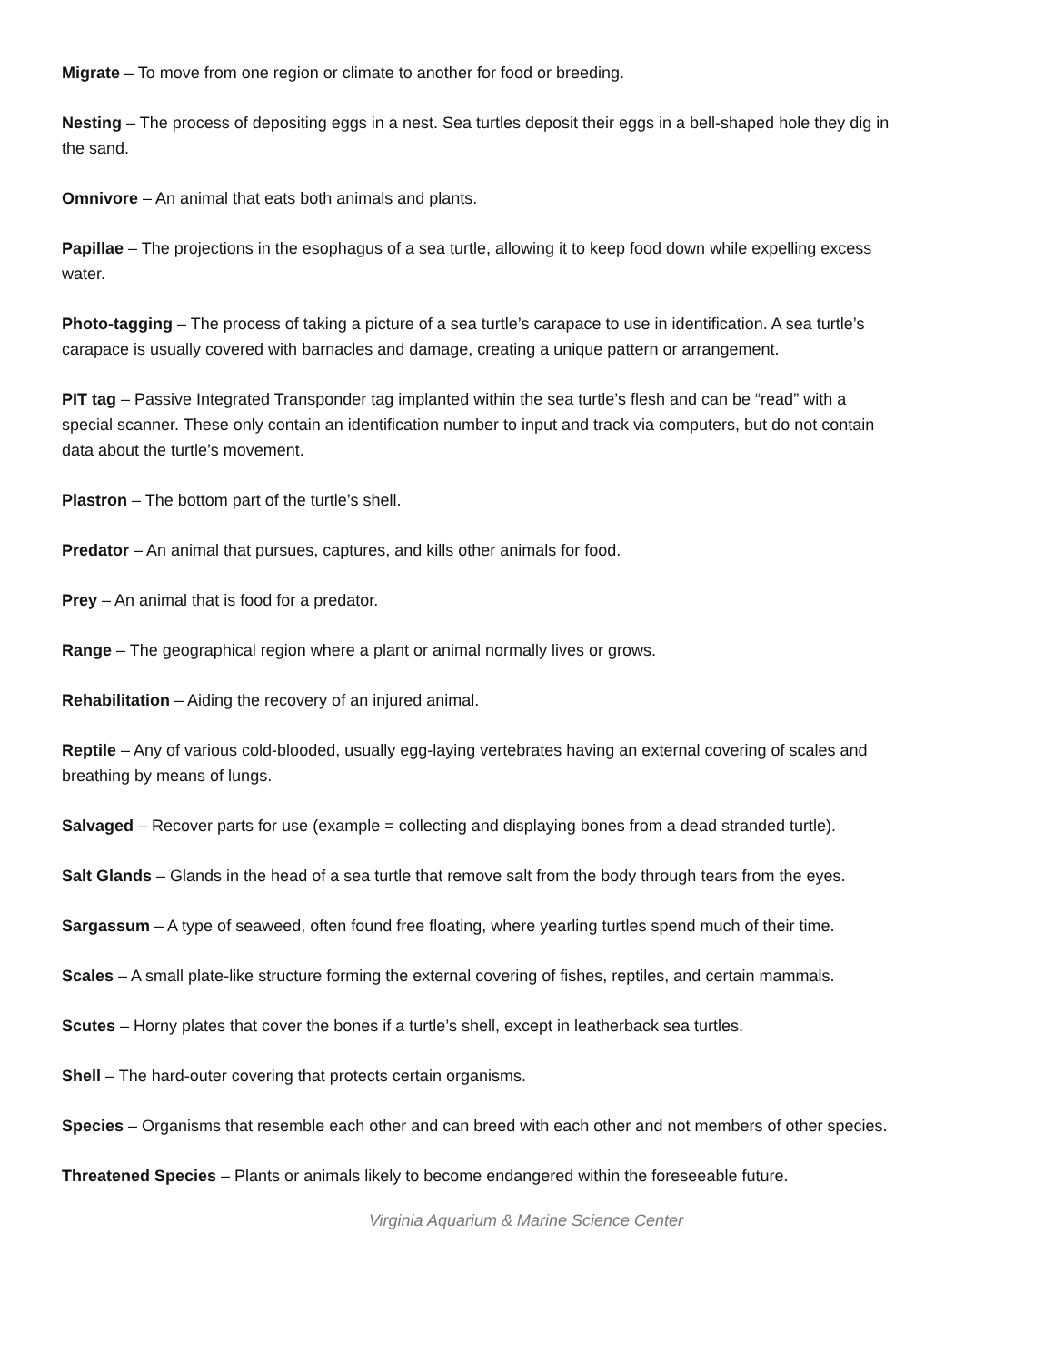Migrate – To move from one region or climate to another for food or breeding.
Nesting – The process of depositing eggs in a nest. Sea turtles deposit their eggs in a bell-shaped hole they dig in the sand.
Omnivore – An animal that eats both animals and plants.
Papillae – The projections in the esophagus of a sea turtle, allowing it to keep food down while expelling excess water.
Photo-tagging – The process of taking a picture of a sea turtle’s carapace to use in identification. A sea turtle’s carapace is usually covered with barnacles and damage, creating a unique pattern or arrangement.
PIT tag – Passive Integrated Transponder tag implanted within the sea turtle’s flesh and can be “read” with a special scanner. These only contain an identification number to input and track via computers, but do not contain data about the turtle’s movement.
Plastron – The bottom part of the turtle’s shell.
Predator – An animal that pursues, captures, and kills other animals for food.
Prey – An animal that is food for a predator.
Range – The geographical region where a plant or animal normally lives or grows.
Rehabilitation – Aiding the recovery of an injured animal.
Reptile – Any of various cold-blooded, usually egg-laying vertebrates having an external covering of scales and breathing by means of lungs.
Salvaged – Recover parts for use (example = collecting and displaying bones from a dead stranded turtle).
Salt Glands – Glands in the head of a sea turtle that remove salt from the body through tears from the eyes.
Sargassum – A type of seaweed, often found free floating, where yearling turtles spend much of their time.
Scales – A small plate-like structure forming the external covering of fishes, reptiles, and certain mammals.
Scutes – Horny plates that cover the bones if a turtle’s shell, except in leatherback sea turtles.
Shell – The hard-outer covering that protects certain organisms.
Species – Organisms that resemble each other and can breed with each other and not members of other species.
Threatened Species – Plants or animals likely to become endangered within the foreseeable future.
Virginia Aquarium & Marine Science Center